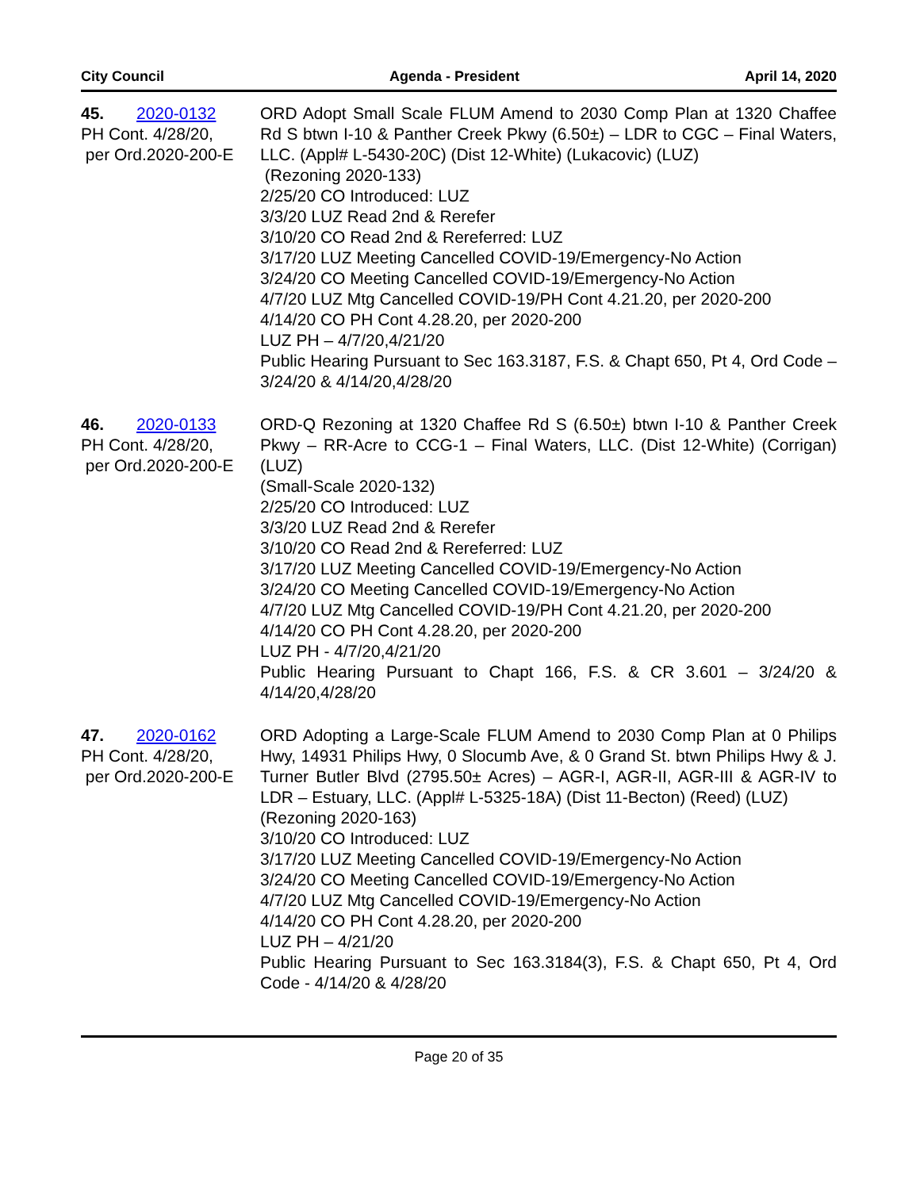City Council Agenda - President April 14, 2020
45. 2020-0132
PH Cont. 4/28/20,
per Ord.2020-200-E
ORD Adopt Small Scale FLUM Amend to 2030 Comp Plan at 1320 Chaffee Rd S btwn I-10 & Panther Creek Pkwy (6.50±) – LDR to CGC – Final Waters, LLC. (Appl# L-5430-20C) (Dist 12-White) (Lukacovic) (LUZ)
(Rezoning 2020-133)
2/25/20 CO Introduced: LUZ
3/3/20 LUZ Read 2nd & Rerefer
3/10/20 CO Read 2nd & Rereferred: LUZ
3/17/20 LUZ Meeting Cancelled COVID-19/Emergency-No Action
3/24/20 CO Meeting Cancelled COVID-19/Emergency-No Action
4/7/20 LUZ Mtg Cancelled COVID-19/PH Cont 4.21.20, per 2020-200
4/14/20 CO PH Cont 4.28.20, per 2020-200
LUZ PH – 4/7/20,4/21/20
Public Hearing Pursuant to Sec 163.3187, F.S. & Chapt 650, Pt 4, Ord Code – 3/24/20 & 4/14/20,4/28/20
46. 2020-0133
PH Cont. 4/28/20,
per Ord.2020-200-E
ORD-Q Rezoning at 1320 Chaffee Rd S (6.50±) btwn I-10 & Panther Creek Pkwy – RR-Acre to CCG-1 – Final Waters, LLC. (Dist 12-White) (Corrigan) (LUZ)
(Small-Scale 2020-132)
2/25/20 CO Introduced: LUZ
3/3/20 LUZ Read 2nd & Rerefer
3/10/20 CO Read 2nd & Rereferred: LUZ
3/17/20 LUZ Meeting Cancelled COVID-19/Emergency-No Action
3/24/20 CO Meeting Cancelled COVID-19/Emergency-No Action
4/7/20 LUZ Mtg Cancelled COVID-19/PH Cont 4.21.20, per 2020-200
4/14/20 CO PH Cont 4.28.20, per 2020-200
LUZ PH - 4/7/20,4/21/20
Public Hearing Pursuant to Chapt 166, F.S. & CR 3.601 – 3/24/20 & 4/14/20,4/28/20
47. 2020-0162
PH Cont. 4/28/20,
per Ord.2020-200-E
ORD Adopting a Large-Scale FLUM Amend to 2030 Comp Plan at 0 Philips Hwy, 14931 Philips Hwy, 0 Slocumb Ave, & 0 Grand St. btwn Philips Hwy & J. Turner Butler Blvd (2795.50± Acres) – AGR-I, AGR-II, AGR-III & AGR-IV to LDR – Estuary, LLC. (Appl# L-5325-18A) (Dist 11-Becton) (Reed) (LUZ)
(Rezoning 2020-163)
3/10/20 CO Introduced: LUZ
3/17/20 LUZ Meeting Cancelled COVID-19/Emergency-No Action
3/24/20 CO Meeting Cancelled COVID-19/Emergency-No Action
4/7/20 LUZ Mtg Cancelled COVID-19/Emergency-No Action
4/14/20 CO PH Cont 4.28.20, per 2020-200
LUZ PH – 4/21/20
Public Hearing Pursuant to Sec 163.3184(3), F.S. & Chapt 650, Pt 4, Ord Code - 4/14/20 & 4/28/20
Page 20 of 35